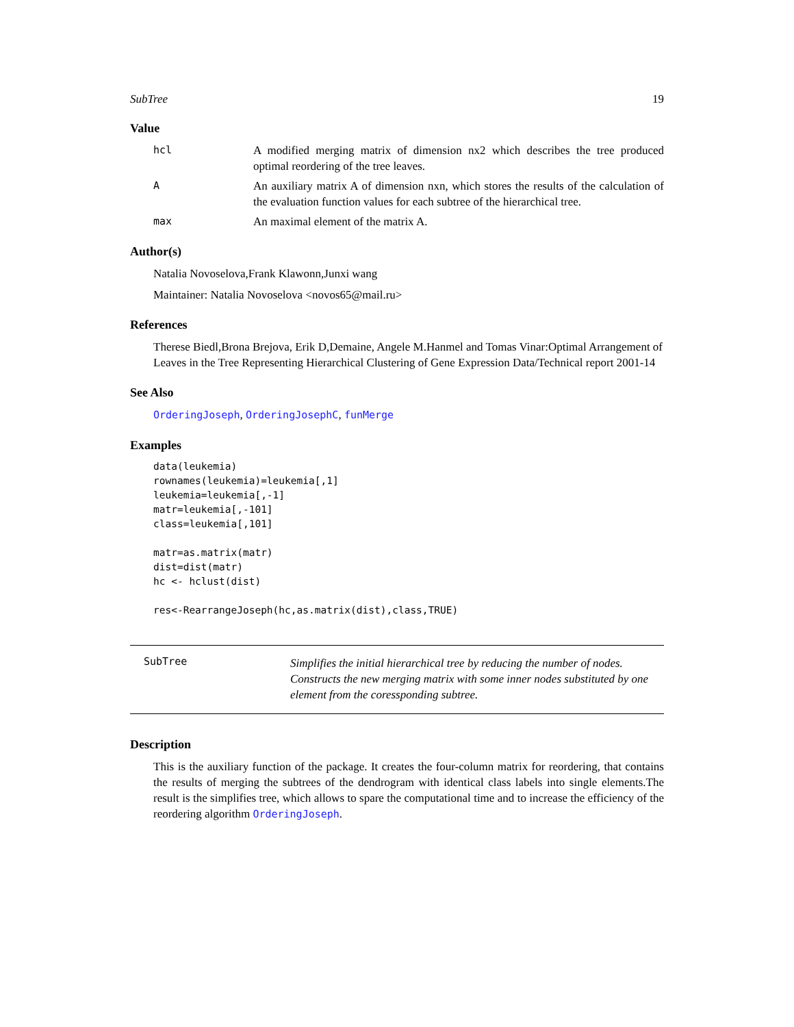SubTree 19
Value
hcl A modified merging matrix of dimension nx2 which describes the tree produced optimal reordering of the tree leaves.
A An auxiliary matrix A of dimension nxn, which stores the results of the calculation of the evaluation function values for each subtree of the hierarchical tree.
max An maximal element of the matrix A.
Author(s)
Natalia Novoselova,Frank Klawonn,Junxi wang
Maintainer: Natalia Novoselova <novos65@mail.ru>
References
Therese Biedl,Brona Brejova, Erik D,Demaine, Angele M.Hanmel and Tomas Vinar:Optimal Arrangement of Leaves in the Tree Representing Hierarchical Clustering of Gene Expression Data/Technical report 2001-14
See Also
OrderingJoseph, OrderingJosephC, funMerge
Examples
data(leukemia)
rownames(leukemia)=leukemia[,1]
leukemia=leukemia[,-1]
matr=leukemia[,-101]
class=leukemia[,101]

matr=as.matrix(matr)
dist=dist(matr)
hc <- hclust(dist)

res<-RearrangeJoseph(hc,as.matrix(dist),class,TRUE)
SubTree
Simplifies the initial hierarchical tree by reducing the number of nodes. Constructs the new merging matrix with some inner nodes substituted by one element from the coressponding subtree.
Description
This is the auxiliary function of the package. It creates the four-column matrix for reordering, that contains the results of merging the subtrees of the dendrogram with identical class labels into single elements.The result is the simplifies tree, which allows to spare the computational time and to increase the efficiency of the reordering algorithm OrderingJoseph.